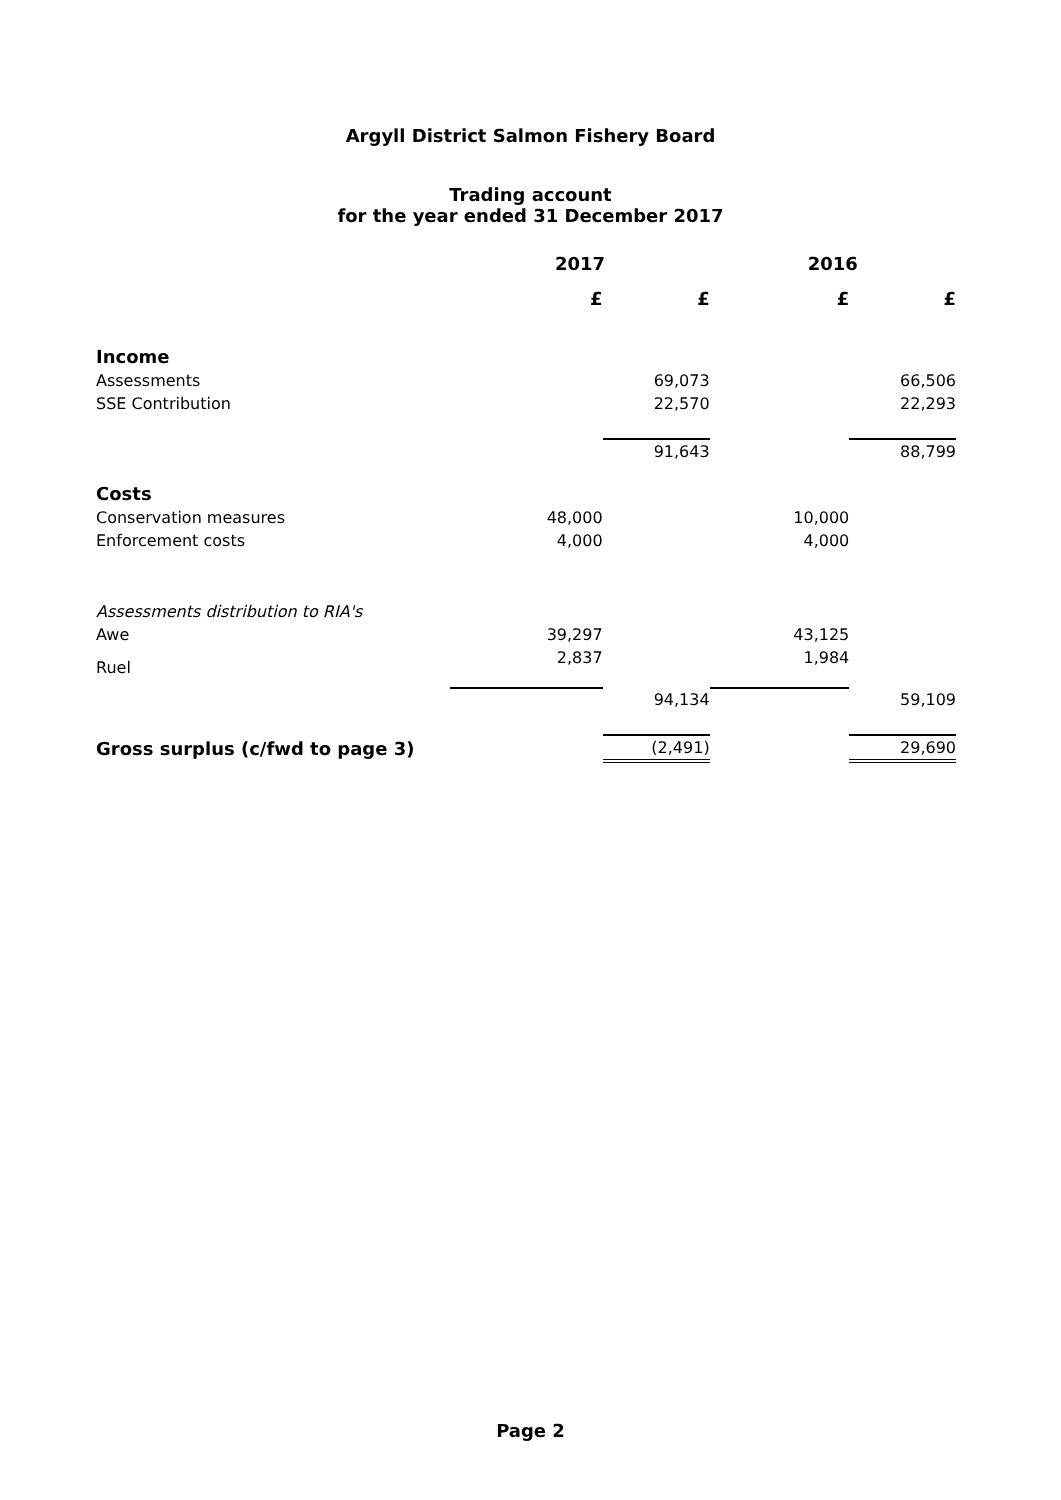Argyll District Salmon Fishery Board
Trading account
for the year ended 31 December 2017
| | 2017 | | 2016 | |
| --- | --- | --- | --- | --- |
| | £ | £ | £ | £ |
| Income | | | | |
| Assessments | | 69,073 | | 66,506 |
| SSE Contribution | | 22,570 | | 22,293 |
| | | 91,643 | | 88,799 |
| Costs | | | | |
| Conservation measures | 48,000 | | 10,000 | |
| Enforcement costs | 4,000 | | 4,000 | |
| Assessments distribution to RIA's | | | | |
| Awe | 39,297 | | 43,125 | |
| Ruel | 2,837 | | 1,984 | |
| | | 94,134 | | 59,109 |
| Gross surplus (c/fwd to page 3) | | (2,491) | | 29,690 |
Page 2